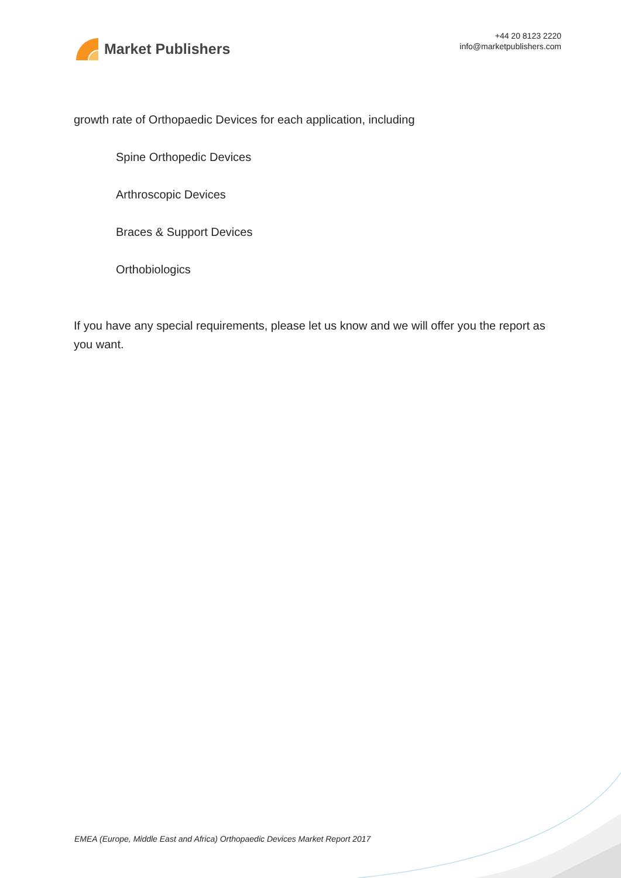Market Publishers
+44 20 8123 2220
info@marketpublishers.com
growth rate of Orthopaedic Devices for each application, including
Spine Orthopedic Devices
Arthroscopic Devices
Braces & Support Devices
Orthobiologics
If you have any special requirements, please let us know and we will offer you the report as you want.
EMEA (Europe, Middle East and Africa) Orthopaedic Devices Market Report 2017